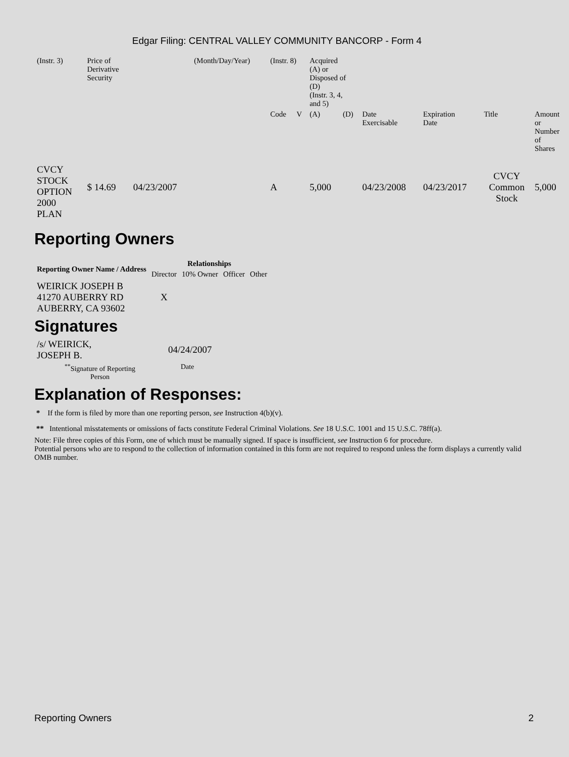Edgar Filing: CENTRAL VALLEY COMMUNITY BANCORP - Form 4
| (Instr. 3) | Price of Derivative Security | | (Month/Day/Year) | (Instr. 8) | | Acquired (A) or Disposed of (D) (Instr. 3, 4, and 5) | | | | | |
| | | | | Code | V | (A) | (D) | Date Exercisable | Expiration Date | Title | Amount or Number of Shares |
| CVCY STOCK OPTION 2000 PLAN | $ 14.69 | 04/23/2007 | | A | | 5,000 | | 04/23/2008 | 04/23/2017 | CVCY Common Stock | 5,000 |
Reporting Owners
| Reporting Owner Name / Address | Relationships | | | |
| --- | --- | --- | --- | --- |
| | Director | 10% Owner | Officer | Other |
| WEIRICK JOSEPH B 41270 AUBERRY RD AUBERRY, CA 93602 | X | | | |
Signatures
| /s/ WEIRICK, JOSEPH B. | 04/24/2007 |
| <sup>**</sup> Signature of Reporting Person | Date |
Explanation of Responses:
* If the form is filed by more than one reporting person, see Instruction 4(b)(v).
** Intentional misstatements or omissions of facts constitute Federal Criminal Violations. See 18 U.S.C. 1001 and 15 U.S.C. 78ff(a).
Note: File three copies of this Form, one of which must be manually signed. If space is insufficient, see Instruction 6 for procedure.
Potential persons who are to respond to the collection of information contained in this form are not required to respond unless the form displays a currently valid OMB number.
Reporting Owners 2